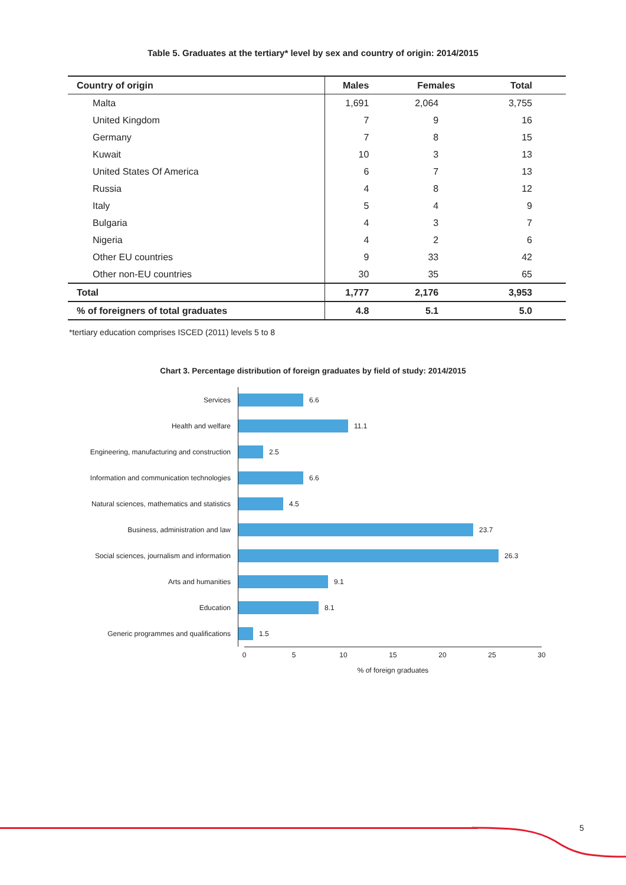Table 5. Graduates at the tertiary* level by sex and country of origin: 2014/2015
| Country of origin | Males | Females | Total |
| --- | --- | --- | --- |
| Malta | 1,691 | 2,064 | 3,755 |
| United Kingdom | 7 | 9 | 16 |
| Germany | 7 | 8 | 15 |
| Kuwait | 10 | 3 | 13 |
| United States Of America | 6 | 7 | 13 |
| Russia | 4 | 8 | 12 |
| Italy | 5 | 4 | 9 |
| Bulgaria | 4 | 3 | 7 |
| Nigeria | 4 | 2 | 6 |
| Other EU countries | 9 | 33 | 42 |
| Other non-EU countries | 30 | 35 | 65 |
| Total | 1,777 | 2,176 | 3,953 |
| % of foreigners of total graduates | 4.8 | 5.1 | 5.0 |
*tertiary education comprises ISCED (2011) levels 5 to 8
Chart 3. Percentage distribution of foreign graduates by field of study: 2014/2015
Services
6.6
Health and welfare
11.1
Engineering, manufacturing and construction
2.5
Information and communication technologies
6.6
Natural sciences, mathematics and statistics
4.5
Business, administration and law
23.7
Social sciences, journalism and information
26.3
Arts and humanities
9.1
Education
8.1
Generic programmes and qualifications
1.5
0 5 10 15 20 25 30
% of foreign graduates
5